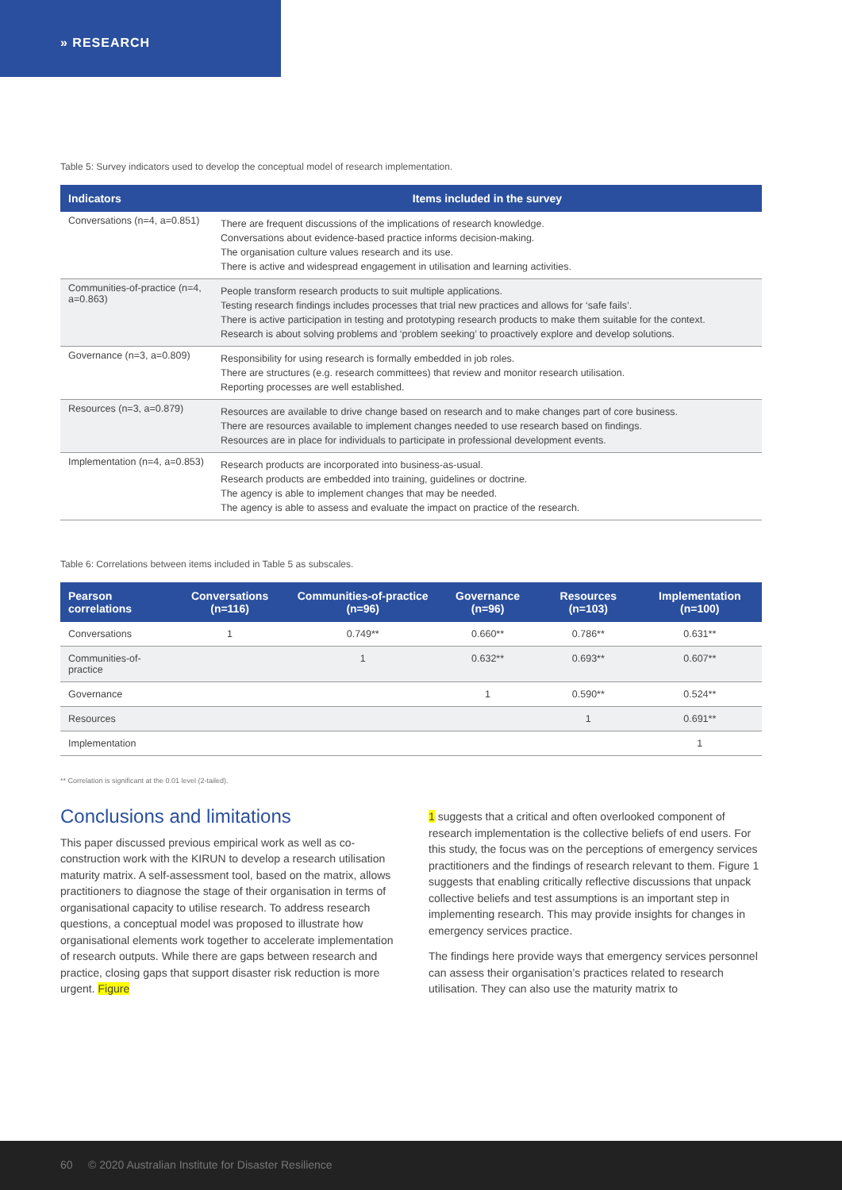» RESEARCH
Table 5: Survey indicators used to develop the conceptual model of research implementation.
| Indicators | Items included in the survey |
| --- | --- |
| Conversations (n=4, a=0.851) | There are frequent discussions of the implications of research knowledge. Conversations about evidence-based practice informs decision-making. The organisation culture values research and its use. There is active and widespread engagement in utilisation and learning activities. |
| Communities-of-practice (n=4, a=0.863) | People transform research products to suit multiple applications. Testing research findings includes processes that trial new practices and allows for ‘safe fails’. There is active participation in testing and prototyping research products to make them suitable for the context. Research is about solving problems and ‘problem seeking’ to proactively explore and develop solutions. |
| Governance (n=3, a=0.809) | Responsibility for using research is formally embedded in job roles. There are structures (e.g. research committees) that review and monitor research utilisation. Reporting processes are well established. |
| Resources (n=3, a=0.879) | Resources are available to drive change based on research and to make changes part of core business. There are resources available to implement changes needed to use research based on findings. Resources are in place for individuals to participate in professional development events. |
| Implementation (n=4, a=0.853) | Research products are incorporated into business-as-usual. Research products are embedded into training, guidelines or doctrine. The agency is able to implement changes that may be needed. The agency is able to assess and evaluate the impact on practice of the research. |
Table 6: Correlations between items included in Table 5 as subscales.
| Pearson correlations | Conversations (n=116) | Communities-of-practice (n=96) | Governance (n=96) | Resources (n=103) | Implementation (n=100) |
| --- | --- | --- | --- | --- | --- |
| Conversations | 1 | 0.749** | 0.660** | 0.786** | 0.631** |
| Communities-of-practice | | 1 | 0.632** | 0.693** | 0.607** |
| Governance | | | 1 | 0.590** | 0.524** |
| Resources | | | | 1 | 0.691** |
| Implementation | | | | | 1 |
** Correlation is significant at the 0.01 level (2-tailed).
Conclusions and limitations
This paper discussed previous empirical work as well as co-construction work with the KIRUN to develop a research utilisation maturity matrix. A self-assessment tool, based on the matrix, allows practitioners to diagnose the stage of their organisation in terms of organisational capacity to utilise research. To address research questions, a conceptual model was proposed to illustrate how organisational elements work together to accelerate implementation of research outputs. While there are gaps between research and practice, closing gaps that support disaster risk reduction is more urgent. Figure
1 suggests that a critical and often overlooked component of research implementation is the collective beliefs of end users. For this study, the focus was on the perceptions of emergency services practitioners and the findings of research relevant to them. Figure 1 suggests that enabling critically reflective discussions that unpack collective beliefs and test assumptions is an important step in implementing research. This may provide insights for changes in emergency services practice.
The findings here provide ways that emergency services personnel can assess their organisation’s practices related to research utilisation. They can also use the maturity matrix to
60 © 2020 Australian Institute for Disaster Resilience